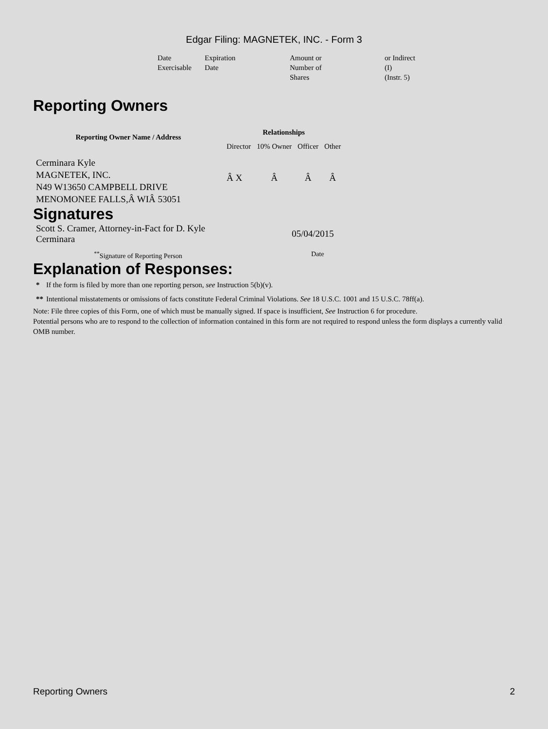Edgar Filing: MAGNETEK, INC. - Form 3
| Date Exercisable | Expiration Date | Amount or Number of Shares | or Indirect (I) (Instr. 5) |
Reporting Owners
| Reporting Owner Name / Address | Relationships | | | |
| --- | --- | --- | --- | --- |
| | Director | 10% Owner | Officer | Other |
| Cerminara Kyle MAGNETEK, INC. N49 W13650 CAMPBELL DRIVE MENOMONEE FALLS,Â WIÂ 53051 | Â X | Â | Â | Â |
Signatures
| Scott S. Cramer, Attorney-in-Fact for D. Kyle Cerminara | 05/04/2015 |
| <sup>**</sup> Signature of Reporting Person | Date |
Explanation of Responses:
| * | If the form is filed by more than one reporting person, see Instruction 5(b)(v). |
| ** | Intentional misstatements or omissions of facts constitute Federal Criminal Violations. See 18 U.S.C. 1001 and 15 U.S.C. 78ff(a). |
Note: File three copies of this Form, one of which must be manually signed. If space is insufficient, See Instruction 6 for procedure.
Potential persons who are to respond to the collection of information contained in this form are not required to respond unless the form displays a currently valid OMB number.
Reporting Owners 2